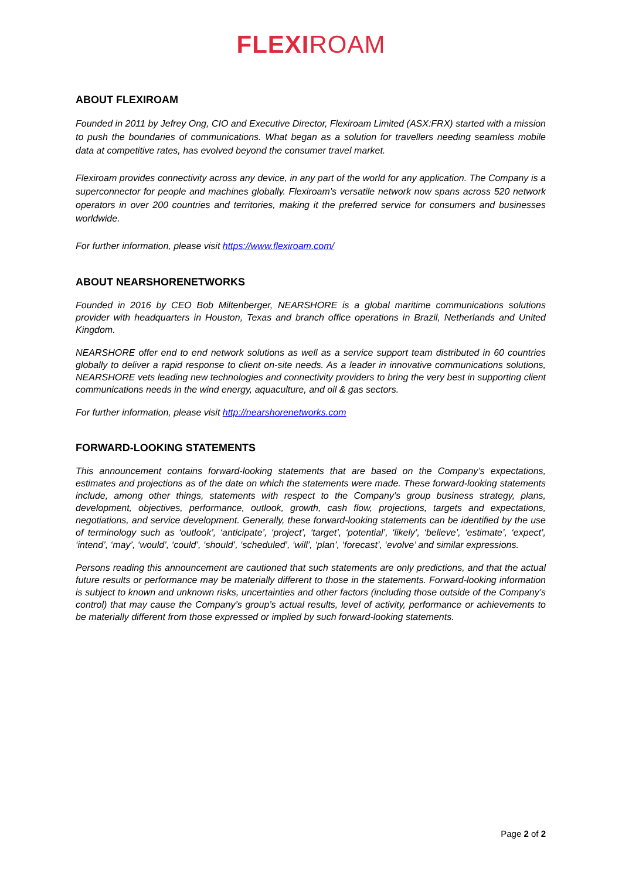FLEXIROAM
ABOUT FLEXIROAM
Founded in 2011 by Jefrey Ong, CIO and Executive Director, Flexiroam Limited (ASX:FRX) started with a mission to push the boundaries of communications. What began as a solution for travellers needing seamless mobile data at competitive rates, has evolved beyond the consumer travel market.
Flexiroam provides connectivity across any device, in any part of the world for any application. The Company is a superconnector for people and machines globally. Flexiroam’s versatile network now spans across 520 network operators in over 200 countries and territories, making it the preferred service for consumers and businesses worldwide.
For further information, please visit https://www.flexiroam.com/
ABOUT NEARSHORENETWORKS
Founded in 2016 by CEO Bob Miltenberger, NEARSHORE is a global maritime communications solutions provider with headquarters in Houston, Texas and branch office operations in Brazil, Netherlands and United Kingdom.
NEARSHORE offer end to end network solutions as well as a service support team distributed in 60 countries globally to deliver a rapid response to client on-site needs. As a leader in innovative communications solutions, NEARSHORE vets leading new technologies and connectivity providers to bring the very best in supporting client communications needs in the wind energy, aquaculture, and oil & gas sectors.
For further information, please visit http://nearshorenetworks.com
FORWARD-LOOKING STATEMENTS
This announcement contains forward-looking statements that are based on the Company’s expectations, estimates and projections as of the date on which the statements were made. These forward-looking statements include, among other things, statements with respect to the Company’s group business strategy, plans, development, objectives, performance, outlook, growth, cash flow, projections, targets and expectations, negotiations, and service development. Generally, these forward-looking statements can be identified by the use of terminology such as ‘outlook’, ‘anticipate’, ‘project’, ‘target’, ‘potential’, ‘likely’, ‘believe’, ‘estimate’, ‘expect’, ‘intend’, ‘may’, ‘would’, ‘could’, ‘should’, ‘scheduled’, ‘will’, ‘plan’, ‘forecast’, ‘evolve’ and similar expressions.
Persons reading this announcement are cautioned that such statements are only predictions, and that the actual future results or performance may be materially different to those in the statements. Forward-looking information is subject to known and unknown risks, uncertainties and other factors (including those outside of the Company’s control) that may cause the Company’s group’s actual results, level of activity, performance or achievements to be materially different from those expressed or implied by such forward-looking statements.
Page 2 of 2